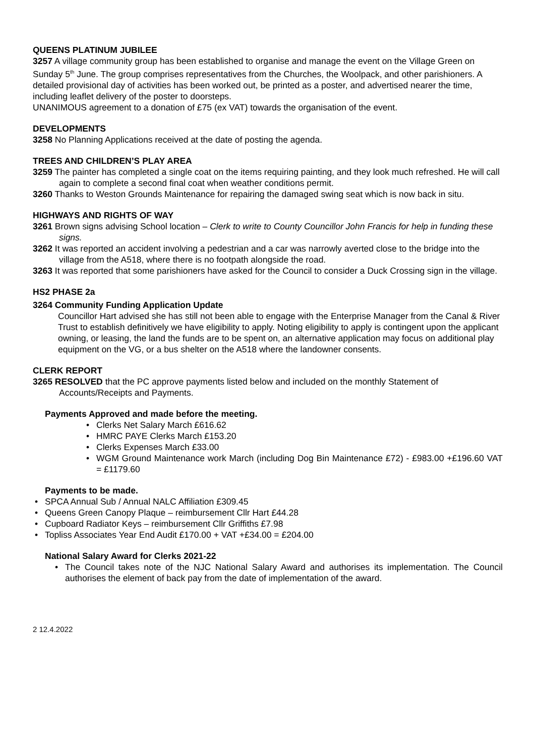QUEENS PLATINUM JUBILEE
3257 A village community group has been established to organise and manage the event on the Village Green on Sunday 5<sup>th</sup> June. The group comprises representatives from the Churches, the Woolpack, and other parishioners. A detailed provisional day of activities has been worked out, be printed as a poster, and advertised nearer the time, including leaflet delivery of the poster to doorsteps.
UNANIMOUS agreement to a donation of £75 (ex VAT) towards the organisation of the event.
DEVELOPMENTS
3258 No Planning Applications received at the date of posting the agenda.
TREES AND CHILDREN’S PLAY AREA
3259 The painter has completed a single coat on the items requiring painting, and they look much refreshed. He will call again to complete a second final coat when weather conditions permit.
3260 Thanks to Weston Grounds Maintenance for repairing the damaged swing seat which is now back in situ.
HIGHWAYS AND RIGHTS OF WAY
3261 Brown signs advising School location – Clerk to write to County Councillor John Francis for help in funding these signs.
3262 It was reported an accident involving a pedestrian and a car was narrowly averted close to the bridge into the village from the A518, where there is no footpath alongside the road.
3263 It was reported that some parishioners have asked for the Council to consider a Duck Crossing sign in the village.
HS2 PHASE 2a
3264 Community Funding Application Update
Councillor Hart advised she has still not been able to engage with the Enterprise Manager from the Canal & River Trust to establish definitively we have eligibility to apply. Noting eligibility to apply is contingent upon the applicant owning, or leasing, the land the funds are to be spent on, an alternative application may focus on additional play equipment on the VG, or a bus shelter on the A518 where the landowner consents.
CLERK REPORT
3265 RESOLVED that the PC approve payments listed below and included on the monthly Statement of Accounts/Receipts and Payments.
Payments Approved and made before the meeting.
Clerks Net Salary March £616.62
HMRC PAYE Clerks March £153.20
Clerks Expenses March £33.00
WGM Ground Maintenance work March (including Dog Bin Maintenance £72) - £983.00 +£196.60 VAT = £1179.60
Payments to be made.
SPCA Annual Sub / Annual NALC Affiliation £309.45
Queens Green Canopy Plaque – reimbursement Cllr Hart £44.28
Cupboard Radiator Keys – reimbursement Cllr Griffiths £7.98
Topliss Associates Year End Audit £170.00 + VAT +£34.00 = £204.00
National Salary Award for Clerks 2021-22
The Council takes note of the NJC National Salary Award and authorises its implementation. The Council authorises the element of back pay from the date of implementation of the award.
2 12.4.2022